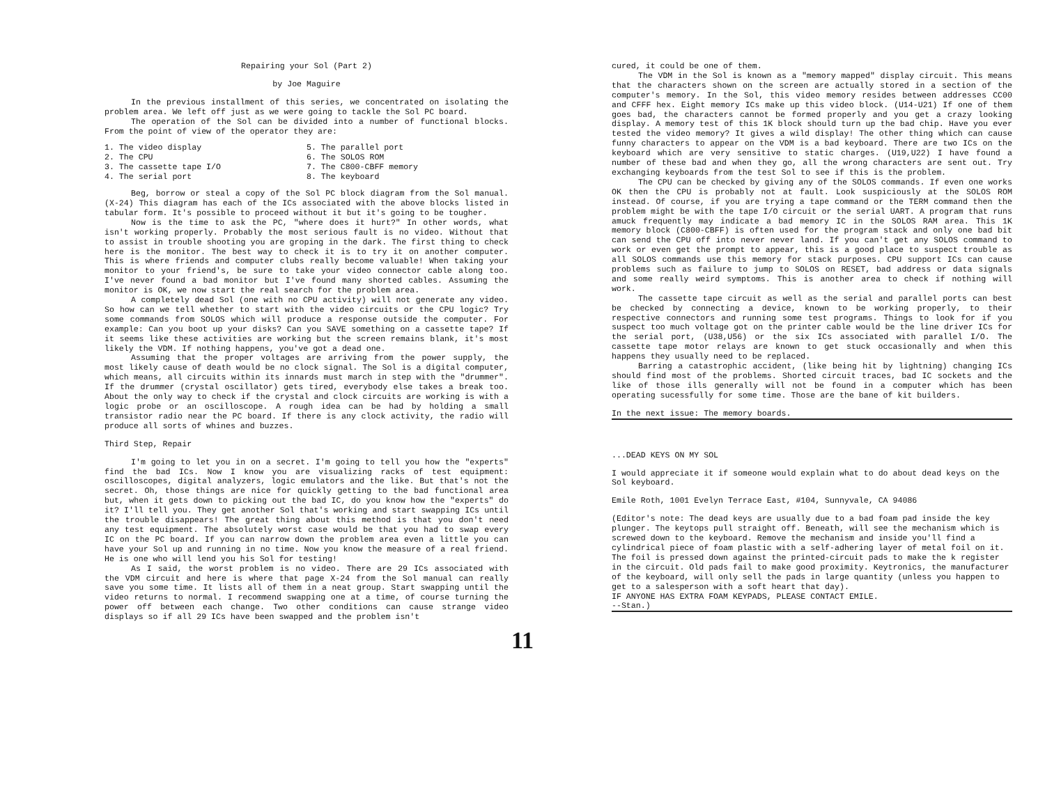Repairing your Sol (Part 2)
by Joe Maguire
In the previous installment of this series, we concentrated on isolating the problem area. We left off just as we were going to tackle the Sol PC board.
The operation of the Sol can be divided into a number of functional blocks. From the point of view of the operator they are:
1. The video display
2. The CPU
3. The cassette tape I/O
4. The serial port
5. The parallel port
6. The SOLOS ROM
7. The C800-CBFF memory
8. The keyboard
Beg, borrow or steal a copy of the Sol PC block diagram from the Sol manual. (X-24) This diagram has each of the ICs associated with the above blocks listed in tabular form. It's possible to proceed without it but it's going to be tougher.
Now is the time to ask the PC, "where does it hurt?" In other words, what isn't working properly. Probably the most serious fault is no video. Without that to assist in trouble shooting you are groping in the dark. The first thing to check here is the monitor. The best way to check it is to try it on another computer. This is where friends and computer clubs really become valuable! When taking your monitor to your friend's, be sure to take your video connector cable along too. I've never found a bad monitor but I've found many shorted cables. Assuming the monitor is OK, we now start the real search for the problem area.
A completely dead Sol (one with no CPU activity) will not generate any video. So how can we tell whether to start with the video circuits or the CPU logic? Try some commands from SOLOS which will produce a response outside the computer. For example: Can you boot up your disks? Can you SAVE something on a cassette tape? If it seems like these activities are working but the screen remains blank, it's most likely the VDM. If nothing happens, you've got a dead one.
Assuming that the proper voltages are arriving from the power supply, the most likely cause of death would be no clock signal. The Sol is a digital computer, which means, all circuits within its innards must march in step with the "drummer". If the drummer (crystal oscillator) gets tired, everybody else takes a break too. About the only way to check if the crystal and clock circuits are working is with a logic probe or an oscilloscope. A rough idea can be had by holding a small transistor radio near the PC board. If there is any clock activity, the radio will produce all sorts of whines and buzzes.
Third Step, Repair
I'm going to let you in on a secret. I'm going to tell you how the "experts" find the bad ICs. Now I know you are visualizing racks of test equipment: oscilloscopes, digital analyzers, logic emulators and the like. But that's not the secret. Oh, those things are nice for quickly getting to the bad functional area but, when it gets down to picking out the bad IC, do you know how the "experts" do it? I'll tell you. They get another Sol that's working and start swapping ICs until the trouble disappears! The great thing about this method is that you don't need any test equipment. The absolutely worst case would be that you had to swap every IC on the PC board. If you can narrow down the problem area even a little you can have your Sol up and running in no time. Now you know the measure of a real friend. He is one who will lend you his Sol for testing!
As I said, the worst problem is no video. There are 29 ICs associated with the VDM circuit and here is where that page X-24 from the Sol manual can really save you some time. It lists all of them in a neat group. Start swapping until the video returns to normal. I recommend swapping one at a time, of course turning the power off between each change. Two other conditions can cause strange video displays so if all 29 ICs have been swapped and the problem isn't
cured, it could be one of them.
The VDM in the Sol is known as a "memory mapped" display circuit. This means that the characters shown on the screen are actually stored in a section of the computer's memory. In the Sol, this video memory resides between addresses CC00 and CFFF hex. Eight memory ICs make up this video block. (U14-U21) If one of them goes bad, the characters cannot be formed properly and you get a crazy looking display. A memory test of this 1K block should turn up the bad chip. Have you ever tested the video memory? It gives a wild display! The other thing which can cause funny characters to appear on the VDM is a bad keyboard. There are two ICs on the keyboard which are very sensitive to static charges. (U19,U22) I have found a number of these bad and when they go, all the wrong characters are sent out. Try exchanging keyboards from the test Sol to see if this is the problem.
The CPU can be checked by giving any of the SOLOS commands. If even one works OK then the CPU is probably not at fault. Look suspiciously at the SOLOS ROM instead. Of course, if you are trying a tape command or the TERM command then the problem might be with the tape I/O circuit or the serial UART. A program that runs amuck frequently may indicate a bad memory IC in the SOLOS RAM area. This 1K memory block (C800-CBFF) is often used for the program stack and only one bad bit can send the CPU off into never never land. If you can't get any SOLOS command to work or even get the prompt to appear, this is a good place to suspect trouble as all SOLOS commands use this memory for stack purposes. CPU support ICs can cause problems such as failure to jump to SOLOS on RESET, bad address or data signals and some really weird symptoms. This is another area to check if nothing will work.
The cassette tape circuit as well as the serial and parallel ports can best be checked by connecting a device, known to be working properly, to their respective connectors and running some test programs. Things to look for if you suspect too much voltage got on the printer cable would be the line driver ICs for the serial port, (U38,U56) or the six ICs associated with parallel I/O. The cassette tape motor relays are known to get stuck occasionally and when this happens they usually need to be replaced.
Barring a catastrophic accident, (like being hit by lightning) changing ICs should find most of the problems. Shorted circuit traces, bad IC sockets and the like of those ills generally will not be found in a computer which has been operating sucessfully for some time. Those are the bane of kit builders.
In the next issue: The memory boards.
...DEAD KEYS ON MY SOL
I would appreciate it if someone would explain what to do about dead keys on the Sol keyboard.
Emile Roth, 1001 Evelyn Terrace East, #104, Sunnyvale, CA 94086
(Editor's note: The dead keys are usually due to a bad foam pad inside the key plunger. The keytops pull straight off. Beneath, will see the mechanism which is screwed down to the keyboard. Remove the mechanism and inside you'll find a cylindrical piece of foam plastic with a self-adhering layer of metal foil on it. The foil is pressed down against the printed-circuit pads to make the k register in the circuit. Old pads fail to make good proximity. Keytronics, the manufacturer of the keyboard, will only sell the pads in large quantity (unless you happen to get to a salesperson with a soft heart that day).
IF ANYONE HAS EXTRA FOAM KEYPADS, PLEASE CONTACT EMILE.
--Stan.)
11